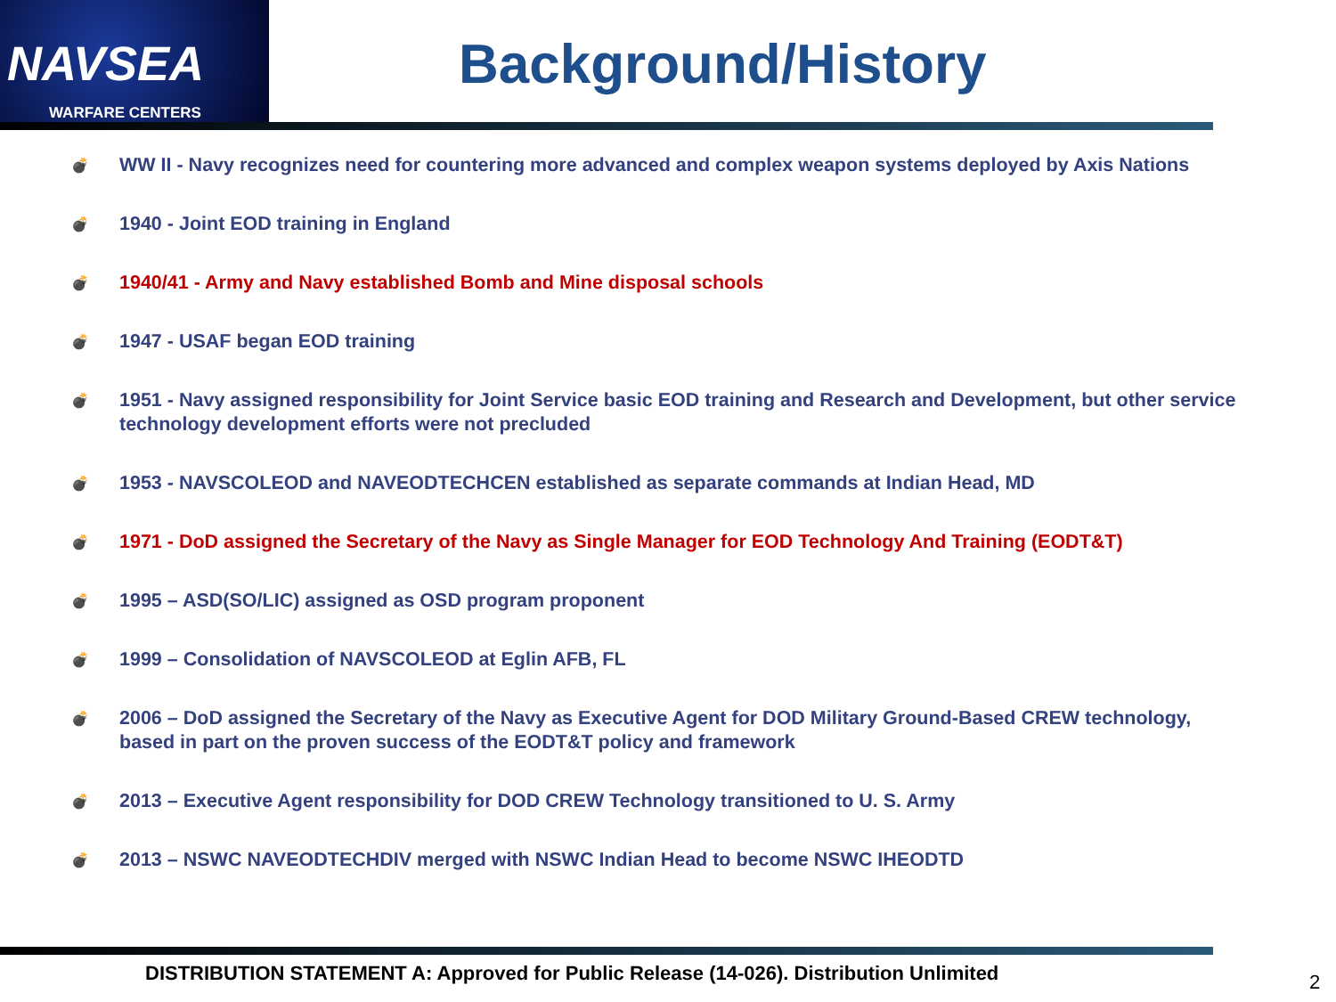NAVSEA
WARFARE CENTERS
Background/History
💣 WW II - Navy recognizes need for countering more advanced and complex weapon systems deployed by Axis Nations
💣 1940 - Joint EOD training in England
💣 1940/41 - Army and Navy established Bomb and Mine disposal schools
💣 1947 - USAF began EOD training
💣 1951 - Navy assigned responsibility for Joint Service basic EOD training and Research and Development, but other service technology development efforts were not precluded
💣 1953 - NAVSCOLEOD and NAVEODTECHCEN established as separate commands at Indian Head, MD
💣 1971 - DoD assigned the Secretary of the Navy as Single Manager for EOD Technology And Training (EODT&T)
💣 1995 – ASD(SO/LIC) assigned as OSD program proponent
💣 1999 – Consolidation of NAVSCOLEOD at Eglin AFB, FL
💣 2006 – DoD assigned the Secretary of the Navy as Executive Agent for DOD Military Ground-Based CREW technology, based in part on the proven success of the EODT&T policy and framework
💣 2013 – Executive Agent responsibility for DOD CREW Technology transitioned to U. S. Army
💣 2013 – NSWC NAVEODTECHDIV merged with NSWC Indian Head to become NSWC IHEODTD
DISTRIBUTION STATEMENT A: Approved for Public Release (14-026). Distribution Unlimited
2